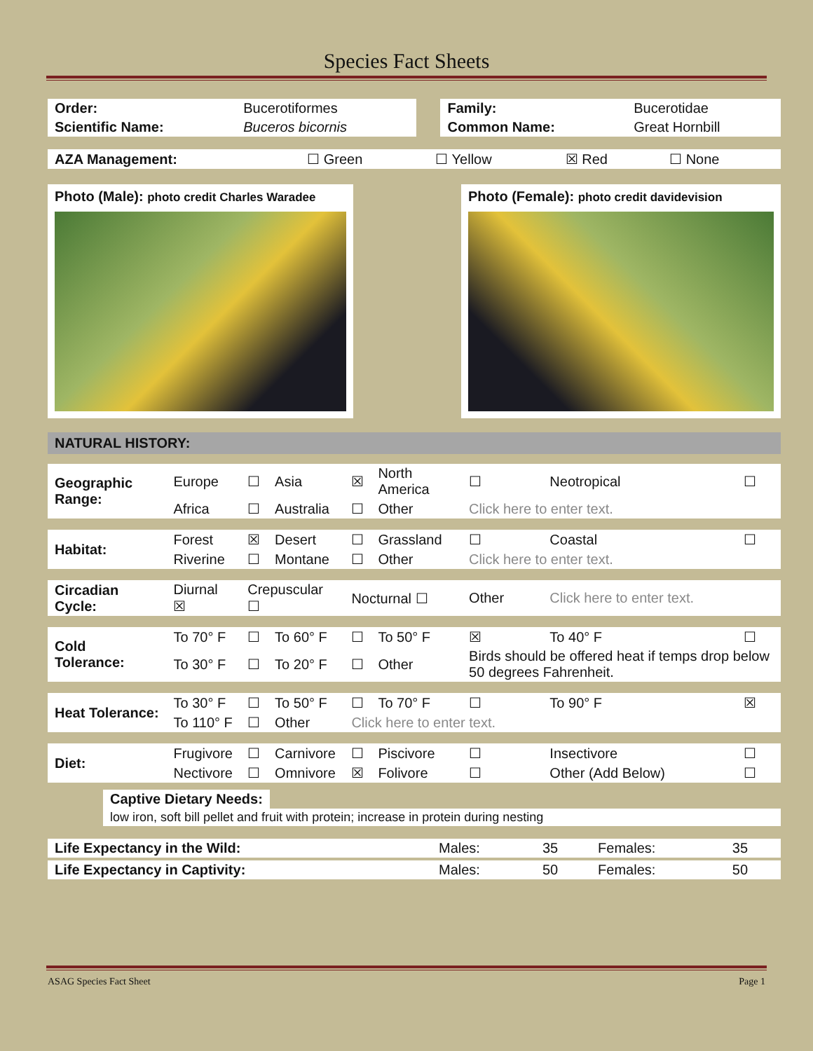Species Fact Sheets
| Order: | Bucerotiformes | | Family: | Bucerotidae |
| Scientific Name: | Buceros bicornis | | Common Name: | Great Hornbill |
| AZA Management: | ☐ Green | ☐ Yellow | ☒ Red | ☐ None |
Photo (Male): photo credit Charles Waradee
Photo (Female): photo credit davidevision
NATURAL HISTORY:
| Geographic Range: | Europe | ☐ | Asia | ☒ | North America | ☐ | Neotropical | ☐ |
| | Africa | ☐ | Australia | ☐ | Other | Click here to enter text. | | |
| Habitat: | Forest | ☒ | Desert | ☐ | Grassland | ☐ | Coastal | ☐ |
| | Riverine | ☐ | Montane | ☐ | Other | Click here to enter text. | | |
| Circadian Cycle: | Diurnal ☒ | Crepuscular ☐ | | Nocturnal ☐ | | Other | Click here to enter text. | |
| Cold Tolerance: | To 70° F | ☐ | To 60° F | ☐ | To 50° F | ☒ | To 40° F | ☐ |
| | To 30° F | ☐ | To 20° F | ☐ | Other | Birds should be offered heat if temps drop below 50 degrees Fahrenheit. | | |
| Heat Tolerance: | To 30° F | ☐ | To 50° F | ☐ | To 70° F | ☐ | To 90° F | ☒ |
| | To 110° F | ☐ | Other | Click here to enter text. | | | | |
| Diet: | Frugivore | ☐ | Carnivore | ☐ | Piscivore | ☐ | Insectivore | ☐ |
| | Nectivore | ☐ | Omnivore | ☒ | Folivore | ☐ | Other (Add Below) | ☐ |
Captive Dietary Needs:
low iron, soft bill pellet and fruit with protein; increase in protein during nesting
| Life Expectancy in the Wild: | Males: | 35 | Females: | 35 |
| Life Expectancy in Captivity: | Males: | 50 | Females: | 50 |
ASAG Species Fact Sheet Page 1